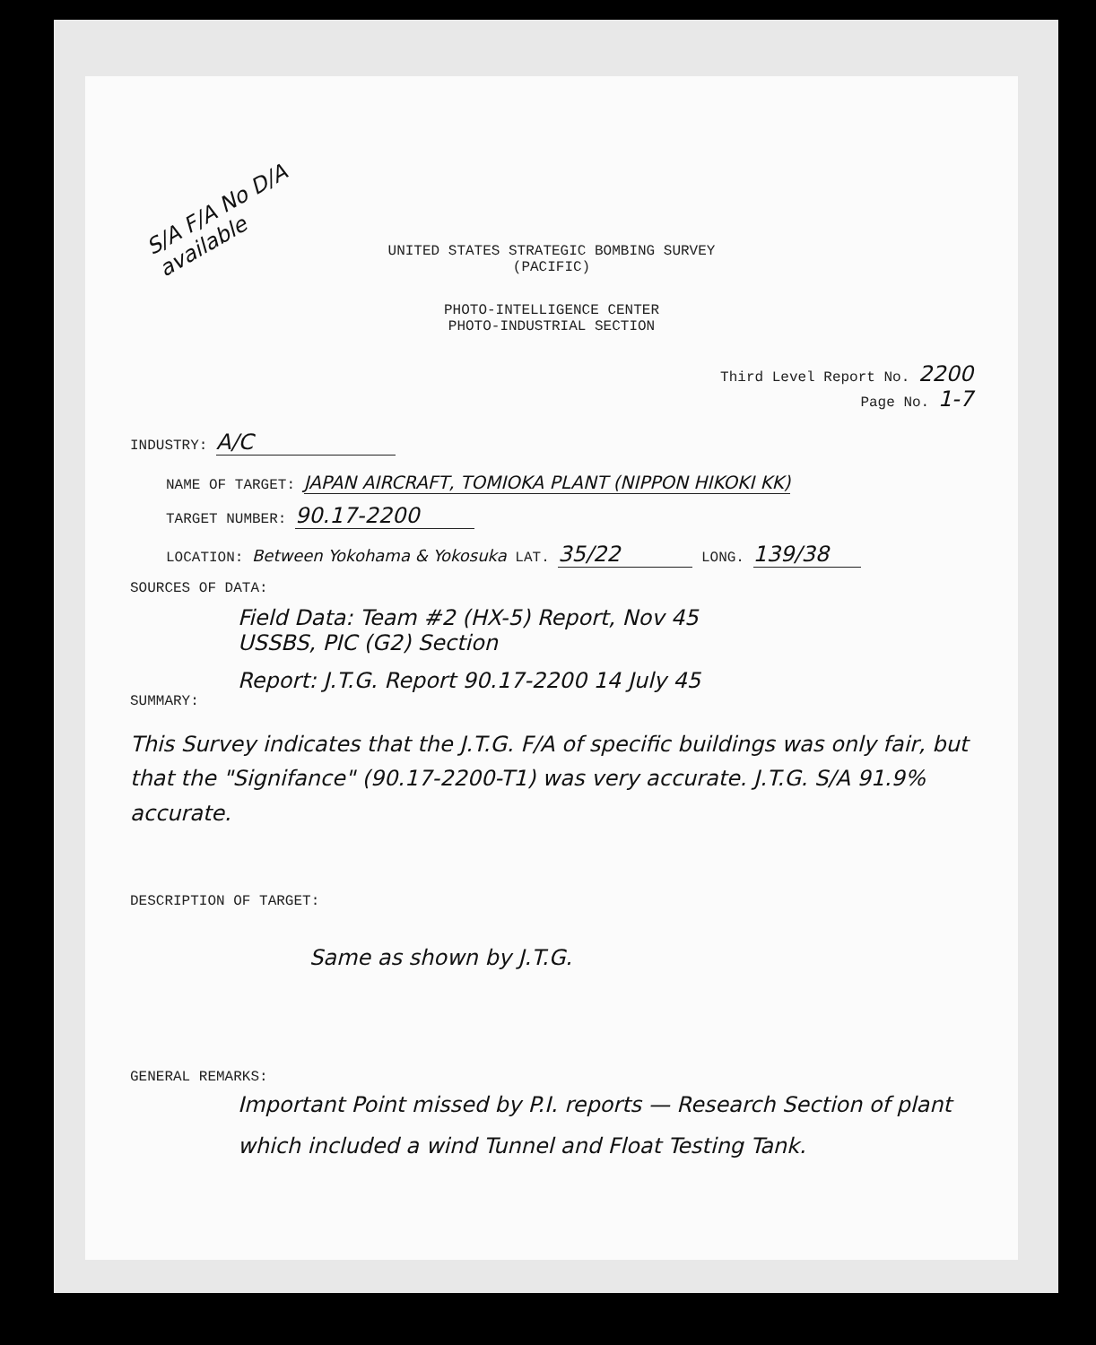S/A F/A No D/A available
UNITED STATES STRATEGIC BOMBING SURVEY
(PACIFIC)
PHOTO-INTELLIGENCE CENTER
PHOTO-INDUSTRIAL SECTION
Third Level Report No. 2200
Page No. 1-7
INDUSTRY: A/C
NAME OF TARGET: JAPAN AIRCRAFT, TOMIOKA PLANT (NIPPON HIKOKI KK)
TARGET NUMBER: 90.17-2200
LOCATION: Between Yokohama & Yokosuka LAT. 35/22 LONG. 139/38
SOURCES OF DATA:
Field Data: Team #2 (HX-5) Report, Nov 45
USSBS, PIC (G2) Section
Report: J.T.G. Report 90.17-2200 14 July 45
SUMMARY:
This Survey indicates that the J.T.G. F/A of specific buildings was only fair, but that the "Signifance" (90.17-2200-T1) was very accurate. J.T.G. S/A 91.9% accurate.
DESCRIPTION OF TARGET:
Same as shown by J.T.G.
GENERAL REMARKS:
Important Point missed by P.I. reports — Research Section of plant which included a wind Tunnel and Float Testing Tank.